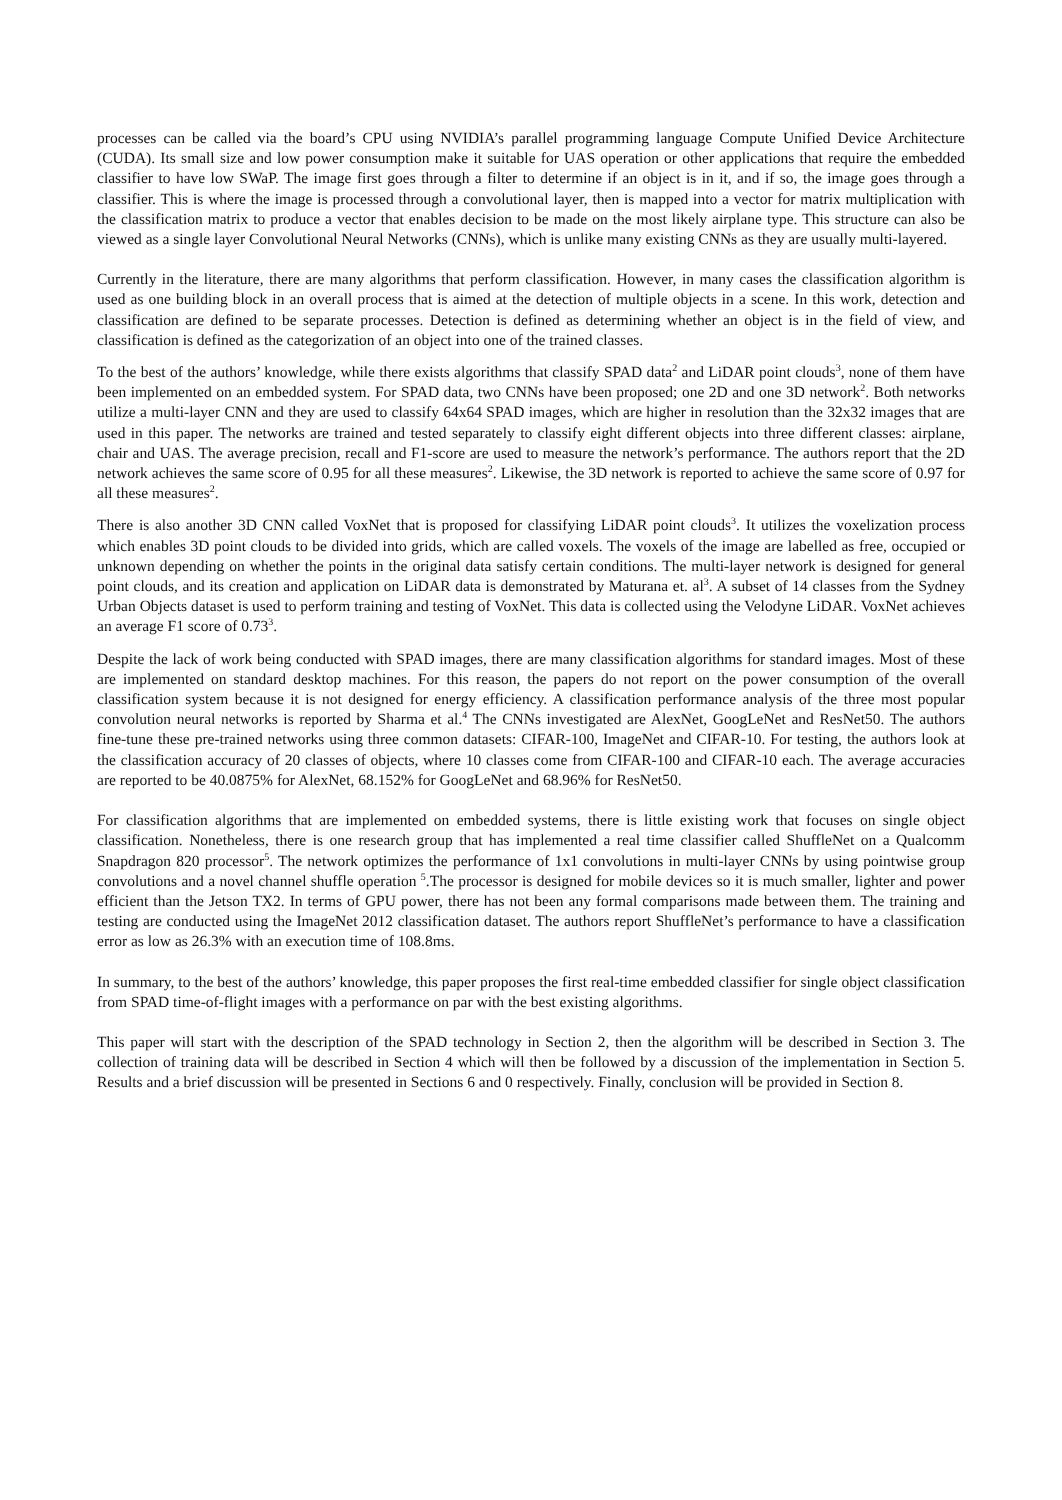processes can be called via the board’s CPU using NVIDIA’s parallel programming language Compute Unified Device Architecture (CUDA). Its small size and low power consumption make it suitable for UAS operation or other applications that require the embedded classifier to have low SWaP. The image first goes through a filter to determine if an object is in it, and if so, the image goes through a classifier. This is where the image is processed through a convolutional layer, then is mapped into a vector for matrix multiplication with the classification matrix to produce a vector that enables decision to be made on the most likely airplane type. This structure can also be viewed as a single layer Convolutional Neural Networks (CNNs), which is unlike many existing CNNs as they are usually multi-layered.
Currently in the literature, there are many algorithms that perform classification. However, in many cases the classification algorithm is used as one building block in an overall process that is aimed at the detection of multiple objects in a scene. In this work, detection and classification are defined to be separate processes. Detection is defined as determining whether an object is in the field of view, and classification is defined as the categorization of an object into one of the trained classes.
To the best of the authors’ knowledge, while there exists algorithms that classify SPAD data<sup>2</sup> and LiDAR point clouds<sup>3</sup>, none of them have been implemented on an embedded system. For SPAD data, two CNNs have been proposed; one 2D and one 3D network<sup>2</sup>. Both networks utilize a multi-layer CNN and they are used to classify 64x64 SPAD images, which are higher in resolution than the 32x32 images that are used in this paper. The networks are trained and tested separately to classify eight different objects into three different classes: airplane, chair and UAS. The average precision, recall and F1-score are used to measure the network’s performance. The authors report that the 2D network achieves the same score of 0.95 for all these measures<sup>2</sup>. Likewise, the 3D network is reported to achieve the same score of 0.97 for all these measures<sup>2</sup>.
There is also another 3D CNN called VoxNet that is proposed for classifying LiDAR point clouds<sup>3</sup>. It utilizes the voxelization process which enables 3D point clouds to be divided into grids, which are called voxels. The voxels of the image are labelled as free, occupied or unknown depending on whether the points in the original data satisfy certain conditions. The multi-layer network is designed for general point clouds, and its creation and application on LiDAR data is demonstrated by Maturana et. al<sup>3</sup>. A subset of 14 classes from the Sydney Urban Objects dataset is used to perform training and testing of VoxNet. This data is collected using the Velodyne LiDAR. VoxNet achieves an average F1 score of 0.73<sup>3</sup>.
Despite the lack of work being conducted with SPAD images, there are many classification algorithms for standard images. Most of these are implemented on standard desktop machines. For this reason, the papers do not report on the power consumption of the overall classification system because it is not designed for energy efficiency. A classification performance analysis of the three most popular convolution neural networks is reported by Sharma et al.<sup>4</sup> The CNNs investigated are AlexNet, GoogLeNet and ResNet50. The authors fine-tune these pre-trained networks using three common datasets: CIFAR-100, ImageNet and CIFAR-10. For testing, the authors look at the classification accuracy of 20 classes of objects, where 10 classes come from CIFAR-100 and CIFAR-10 each. The average accuracies are reported to be 40.0875% for AlexNet, 68.152% for GoogLeNet and 68.96% for ResNet50.
For classification algorithms that are implemented on embedded systems, there is little existing work that focuses on single object classification. Nonetheless, there is one research group that has implemented a real time classifier called ShuffleNet on a Qualcomm Snapdragon 820 processor<sup>5</sup>. The network optimizes the performance of 1x1 convolutions in multi-layer CNNs by using pointwise group convolutions and a novel channel shuffle operation <sup>5</sup>.The processor is designed for mobile devices so it is much smaller, lighter and power efficient than the Jetson TX2. In terms of GPU power, there has not been any formal comparisons made between them. The training and testing are conducted using the ImageNet 2012 classification dataset. The authors report ShuffleNet’s performance to have a classification error as low as 26.3% with an execution time of 108.8ms.
In summary, to the best of the authors’ knowledge, this paper proposes the first real-time embedded classifier for single object classification from SPAD time-of-flight images with a performance on par with the best existing algorithms.
This paper will start with the description of the SPAD technology in Section 2, then the algorithm will be described in Section 3. The collection of training data will be described in Section 4 which will then be followed by a discussion of the implementation in Section 5. Results and a brief discussion will be presented in Sections 6 and 0 respectively. Finally, conclusion will be provided in Section 8.